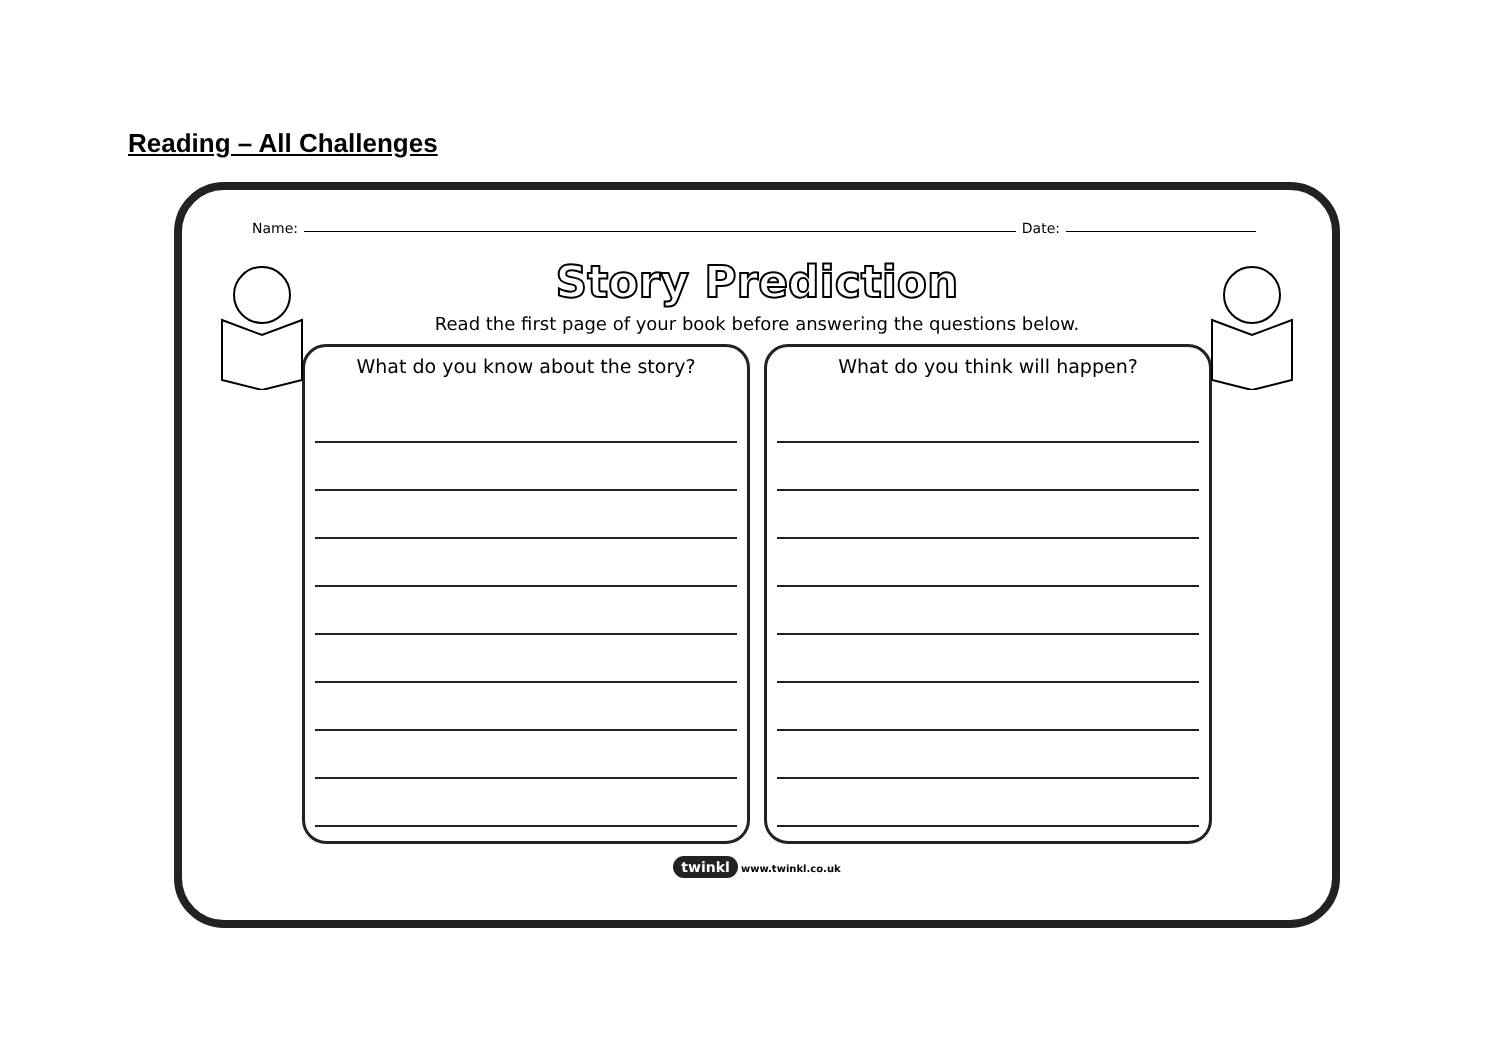Reading – All Challenges
Name: Date:
Story Prediction
Read the first page of your book before answering the questions below.
What do you know about the story?
What do you think will happen?
twinkl www.twinkl.co.uk